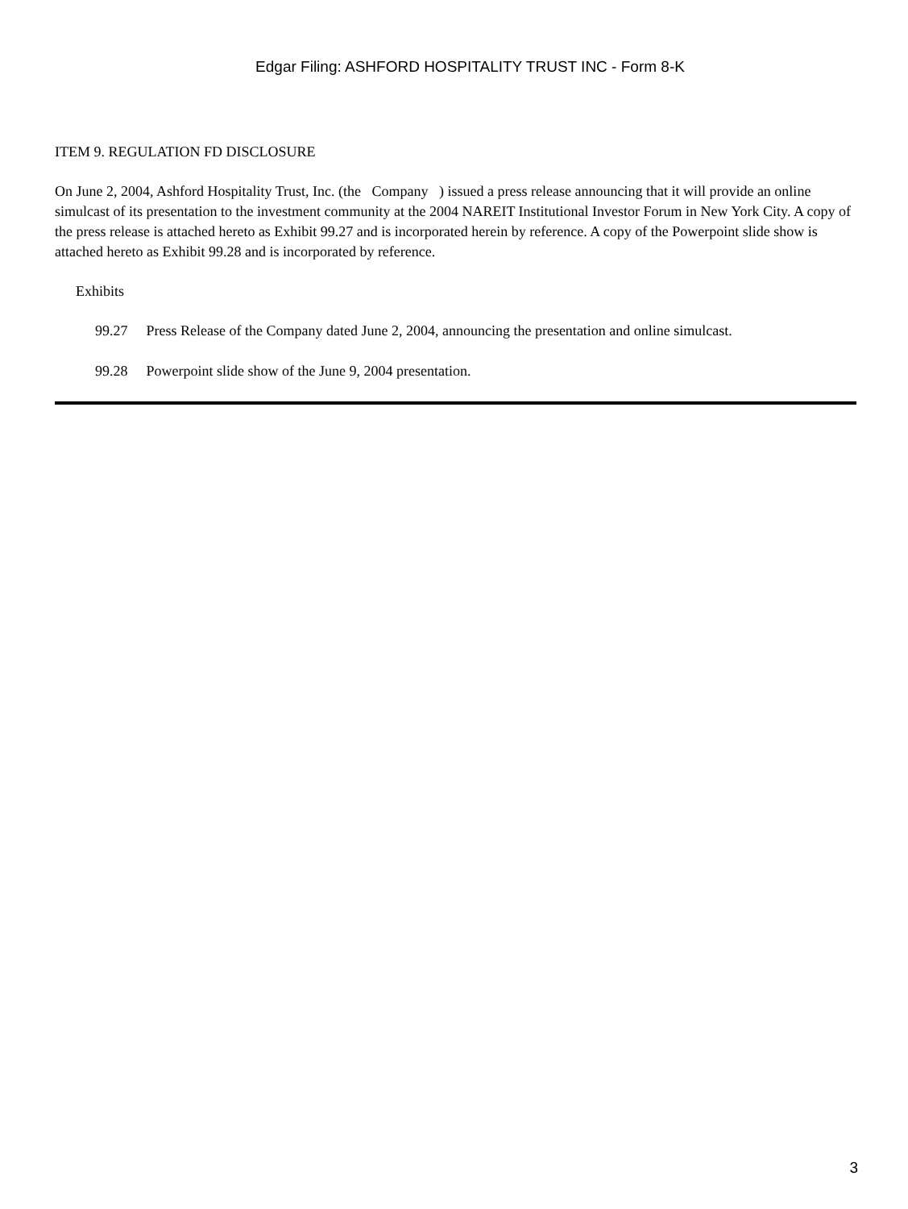Edgar Filing: ASHFORD HOSPITALITY TRUST INC - Form 8-K
ITEM 9. REGULATION FD DISCLOSURE
On June 2, 2004, Ashford Hospitality Trust, Inc. (the Company ) issued a press release announcing that it will provide an online simulcast of its presentation to the investment community at the 2004 NAREIT Institutional Investor Forum in New York City. A copy of the press release is attached hereto as Exhibit 99.27 and is incorporated herein by reference. A copy of the Powerpoint slide show is attached hereto as Exhibit 99.28 and is incorporated by reference.
Exhibits
99.27 Press Release of the Company dated June 2, 2004, announcing the presentation and online simulcast.
99.28 Powerpoint slide show of the June 9, 2004 presentation.
3